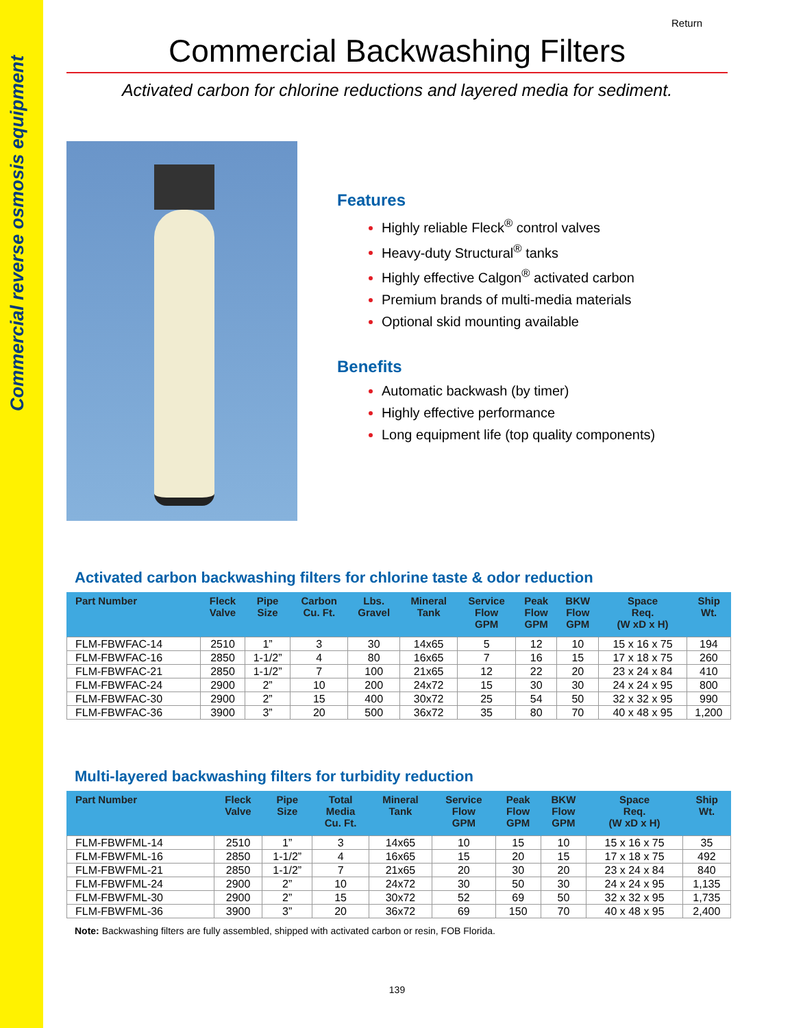Commercial reverse osmosis equipment
Return
Commercial Backwashing Filters
Activated carbon for chlorine reductions and layered media for sediment.
Features
Highly reliable Fleck<sup>®</sup> control valves
Heavy-duty Structural<sup>®</sup> tanks
Highly effective Calgon<sup>®</sup> activated carbon
Premium brands of multi-media materials
Optional skid mounting available
Benefits
Automatic backwash (by timer)
Highly effective performance
Long equipment life (top quality components)
Activated carbon backwashing filters for chlorine taste & odor reduction
| Part Number | Fleck Valve | Pipe Size | Carbon Cu. Ft. | Lbs. Gravel | Mineral Tank | Service Flow GPM | Peak Flow GPM | BKW Flow GPM | Space Req. (W xD x H) | Ship Wt. |
| --- | --- | --- | --- | --- | --- | --- | --- | --- | --- | --- |
| FLM-FBWFAC-14 | 2510 | 1” | 3 | 30 | 14x65 | 5 | 12 | 10 | 15 x 16 x 75 | 194 |
| FLM-FBWFAC-16 | 2850 | 1-1/2” | 4 | 80 | 16x65 | 7 | 16 | 15 | 17 x 18 x 75 | 260 |
| FLM-FBWFAC-21 | 2850 | 1-1/2” | 7 | 100 | 21x65 | 12 | 22 | 20 | 23 x 24 x 84 | 410 |
| FLM-FBWFAC-24 | 2900 | 2” | 10 | 200 | 24x72 | 15 | 30 | 30 | 24 x 24 x 95 | 800 |
| FLM-FBWFAC-30 | 2900 | 2” | 15 | 400 | 30x72 | 25 | 54 | 50 | 32 x 32 x 95 | 990 |
| FLM-FBWFAC-36 | 3900 | 3” | 20 | 500 | 36x72 | 35 | 80 | 70 | 40 x 48 x 95 | 1,200 |
Multi-layered backwashing filters for turbidity reduction
| Part Number | Fleck Valve | Pipe Size | Total Media Cu. Ft. | Mineral Tank | Service Flow GPM | Peak Flow GPM | BKW Flow GPM | Space Req. (W xD x H) | Ship Wt. |
| --- | --- | --- | --- | --- | --- | --- | --- | --- | --- |
| FLM-FBWFML-14 | 2510 | 1” | 3 | 14x65 | 10 | 15 | 10 | 15 x 16 x 75 | 35 |
| FLM-FBWFML-16 | 2850 | 1-1/2” | 4 | 16x65 | 15 | 20 | 15 | 17 x 18 x 75 | 492 |
| FLM-FBWFML-21 | 2850 | 1-1/2” | 7 | 21x65 | 20 | 30 | 20 | 23 x 24 x 84 | 840 |
| FLM-FBWFML-24 | 2900 | 2” | 10 | 24x72 | 30 | 50 | 30 | 24 x 24 x 95 | 1,135 |
| FLM-FBWFML-30 | 2900 | 2” | 15 | 30x72 | 52 | 69 | 50 | 32 x 32 x 95 | 1,735 |
| FLM-FBWFML-36 | 3900 | 3” | 20 | 36x72 | 69 | 150 | 70 | 40 x 48 x 95 | 2,400 |
Note: Backwashing filters are fully assembled, shipped with activated carbon or resin, FOB Florida.
139